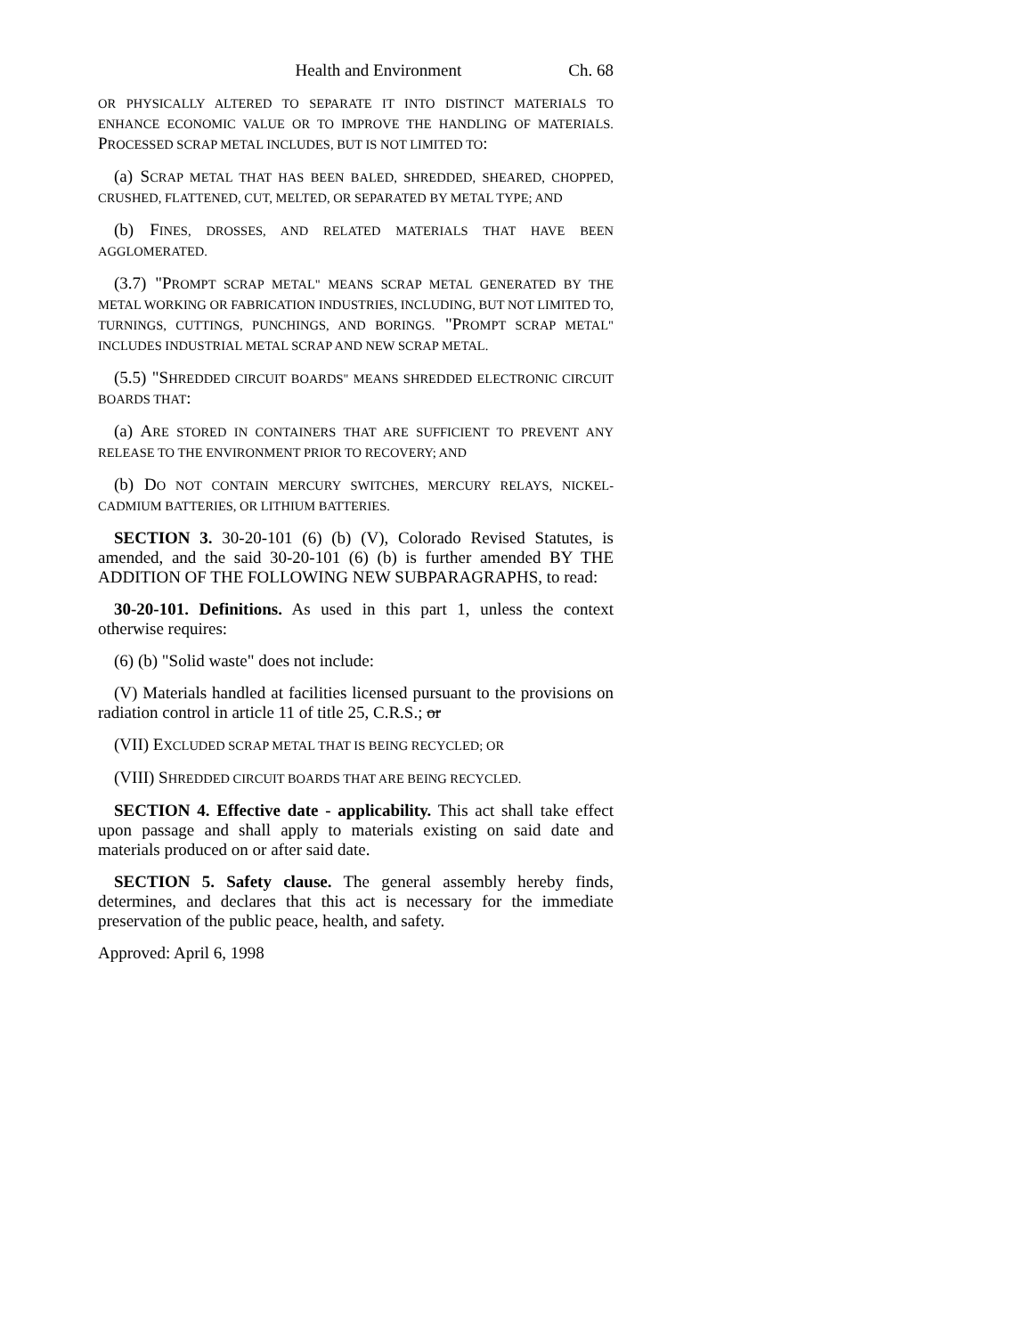Health and Environment Ch. 68
OR PHYSICALLY ALTERED TO SEPARATE IT INTO DISTINCT MATERIALS TO ENHANCE ECONOMIC VALUE OR TO IMPROVE THE HANDLING OF MATERIALS. PROCESSED SCRAP METAL INCLUDES, BUT IS NOT LIMITED TO:
(a) SCRAP METAL THAT HAS BEEN BALED, SHREDDED, SHEARED, CHOPPED, CRUSHED, FLATTENED, CUT, MELTED, OR SEPARATED BY METAL TYPE; AND
(b) FINES, DROSSES, AND RELATED MATERIALS THAT HAVE BEEN AGGLOMERATED.
(3.7) "PROMPT SCRAP METAL" MEANS SCRAP METAL GENERATED BY THE METAL WORKING OR FABRICATION INDUSTRIES, INCLUDING, BUT NOT LIMITED TO, TURNINGS, CUTTINGS, PUNCHINGS, AND BORINGS. "PROMPT SCRAP METAL" INCLUDES INDUSTRIAL METAL SCRAP AND NEW SCRAP METAL.
(5.5) "SHREDDED CIRCUIT BOARDS" MEANS SHREDDED ELECTRONIC CIRCUIT BOARDS THAT:
(a) ARE STORED IN CONTAINERS THAT ARE SUFFICIENT TO PREVENT ANY RELEASE TO THE ENVIRONMENT PRIOR TO RECOVERY; AND
(b) DO NOT CONTAIN MERCURY SWITCHES, MERCURY RELAYS, NICKEL-CADMIUM BATTERIES, OR LITHIUM BATTERIES.
SECTION 3. 30-20-101 (6) (b) (V), Colorado Revised Statutes, is amended, and the said 30-20-101 (6) (b) is further amended BY THE ADDITION OF THE FOLLOWING NEW SUBPARAGRAPHS, to read:
30-20-101. Definitions. As used in this part 1, unless the context otherwise requires:
(6) (b) "Solid waste" does not include:
(V) Materials handled at facilities licensed pursuant to the provisions on radiation control in article 11 of title 25, C.R.S.; or
(VII) EXCLUDED SCRAP METAL THAT IS BEING RECYCLED; OR
(VIII) SHREDDED CIRCUIT BOARDS THAT ARE BEING RECYCLED.
SECTION 4. Effective date - applicability. This act shall take effect upon passage and shall apply to materials existing on said date and materials produced on or after said date.
SECTION 5. Safety clause. The general assembly hereby finds, determines, and declares that this act is necessary for the immediate preservation of the public peace, health, and safety.
Approved: April 6, 1998